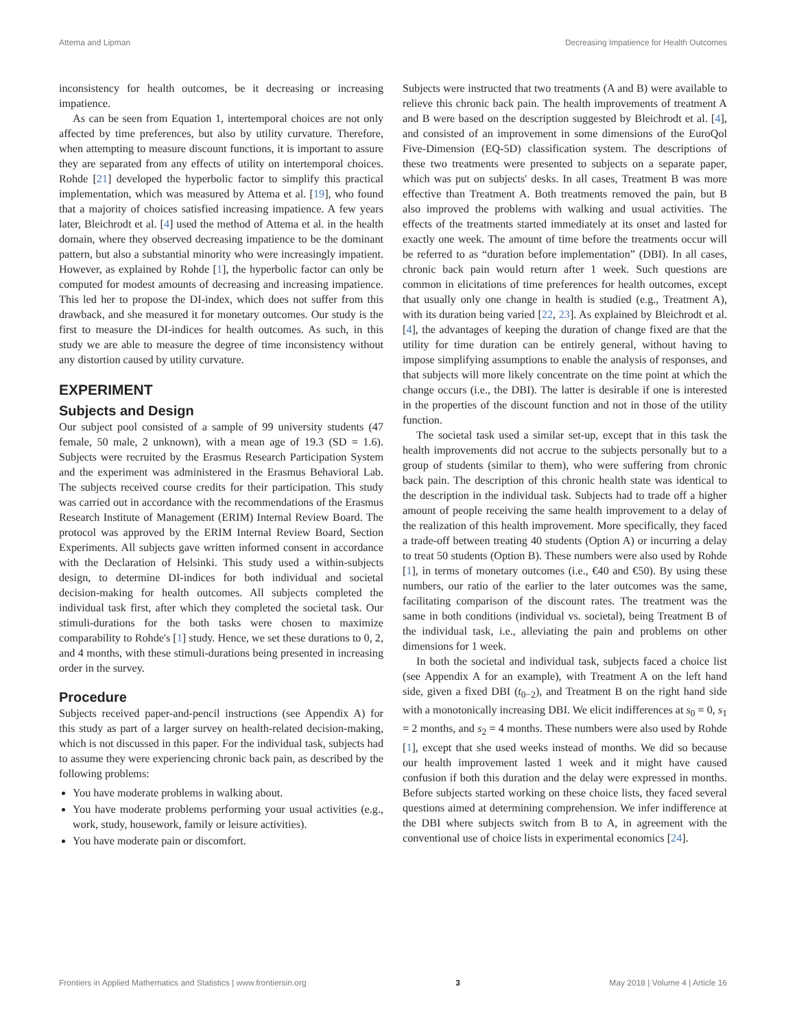Attema and Lipman Decreasing Impatience for Health Outcomes
inconsistency for health outcomes, be it decreasing or increasing impatience.
As can be seen from Equation 1, intertemporal choices are not only affected by time preferences, but also by utility curvature. Therefore, when attempting to measure discount functions, it is important to assure they are separated from any effects of utility on intertemporal choices. Rohde [21] developed the hyperbolic factor to simplify this practical implementation, which was measured by Attema et al. [19], who found that a majority of choices satisfied increasing impatience. A few years later, Bleichrodt et al. [4] used the method of Attema et al. in the health domain, where they observed decreasing impatience to be the dominant pattern, but also a substantial minority who were increasingly impatient. However, as explained by Rohde [1], the hyperbolic factor can only be computed for modest amounts of decreasing and increasing impatience. This led her to propose the DI-index, which does not suffer from this drawback, and she measured it for monetary outcomes. Our study is the first to measure the DI-indices for health outcomes. As such, in this study we are able to measure the degree of time inconsistency without any distortion caused by utility curvature.
EXPERIMENT
Subjects and Design
Our subject pool consisted of a sample of 99 university students (47 female, 50 male, 2 unknown), with a mean age of 19.3 (SD = 1.6). Subjects were recruited by the Erasmus Research Participation System and the experiment was administered in the Erasmus Behavioral Lab. The subjects received course credits for their participation. This study was carried out in accordance with the recommendations of the Erasmus Research Institute of Management (ERIM) Internal Review Board. The protocol was approved by the ERIM Internal Review Board, Section Experiments. All subjects gave written informed consent in accordance with the Declaration of Helsinki. This study used a within-subjects design, to determine DI-indices for both individual and societal decision-making for health outcomes. All subjects completed the individual task first, after which they completed the societal task. Our stimuli-durations for the both tasks were chosen to maximize comparability to Rohde's [1] study. Hence, we set these durations to 0, 2, and 4 months, with these stimuli-durations being presented in increasing order in the survey.
Procedure
Subjects received paper-and-pencil instructions (see Appendix A) for this study as part of a larger survey on health-related decision-making, which is not discussed in this paper. For the individual task, subjects had to assume they were experiencing chronic back pain, as described by the following problems:
You have moderate problems in walking about.
You have moderate problems performing your usual activities (e.g., work, study, housework, family or leisure activities).
You have moderate pain or discomfort.
Subjects were instructed that two treatments (A and B) were available to relieve this chronic back pain. The health improvements of treatment A and B were based on the description suggested by Bleichrodt et al. [4], and consisted of an improvement in some dimensions of the EuroQol Five-Dimension (EQ-5D) classification system. The descriptions of these two treatments were presented to subjects on a separate paper, which was put on subjects' desks. In all cases, Treatment B was more effective than Treatment A. Both treatments removed the pain, but B also improved the problems with walking and usual activities. The effects of the treatments started immediately at its onset and lasted for exactly one week. The amount of time before the treatments occur will be referred to as “duration before implementation” (DBI). In all cases, chronic back pain would return after 1 week. Such questions are common in elicitations of time preferences for health outcomes, except that usually only one change in health is studied (e.g., Treatment A), with its duration being varied [22, 23]. As explained by Bleichrodt et al. [4], the advantages of keeping the duration of change fixed are that the utility for time duration can be entirely general, without having to impose simplifying assumptions to enable the analysis of responses, and that subjects will more likely concentrate on the time point at which the change occurs (i.e., the DBI). The latter is desirable if one is interested in the properties of the discount function and not in those of the utility function.
The societal task used a similar set-up, except that in this task the health improvements did not accrue to the subjects personally but to a group of students (similar to them), who were suffering from chronic back pain. The description of this chronic health state was identical to the description in the individual task. Subjects had to trade off a higher amount of people receiving the same health improvement to a delay of the realization of this health improvement. More specifically, they faced a trade-off between treating 40 students (Option A) or incurring a delay to treat 50 students (Option B). These numbers were also used by Rohde [1], in terms of monetary outcomes (i.e., €40 and €50). By using these numbers, our ratio of the earlier to the later outcomes was the same, facilitating comparison of the discount rates. The treatment was the same in both conditions (individual vs. societal), being Treatment B of the individual task, i.e., alleviating the pain and problems on other dimensions for 1 week.
In both the societal and individual task, subjects faced a choice list (see Appendix A for an example), with Treatment A on the left hand side, given a fixed DBI (t<sub>0−2</sub>), and Treatment B on the right hand side with a monotonically increasing DBI. We elicit indifferences at s<sub>0</sub> = 0, s<sub>1</sub> = 2 months, and s<sub>2</sub> = 4 months. These numbers were also used by Rohde [1], except that she used weeks instead of months. We did so because our health improvement lasted 1 week and it might have caused confusion if both this duration and the delay were expressed in months. Before subjects started working on these choice lists, they faced several questions aimed at determining comprehension. We infer indifference at the DBI where subjects switch from B to A, in agreement with the conventional use of choice lists in experimental economics [24].
Frontiers in Applied Mathematics and Statistics | www.frontiersin.org 3 May 2018 | Volume 4 | Article 16